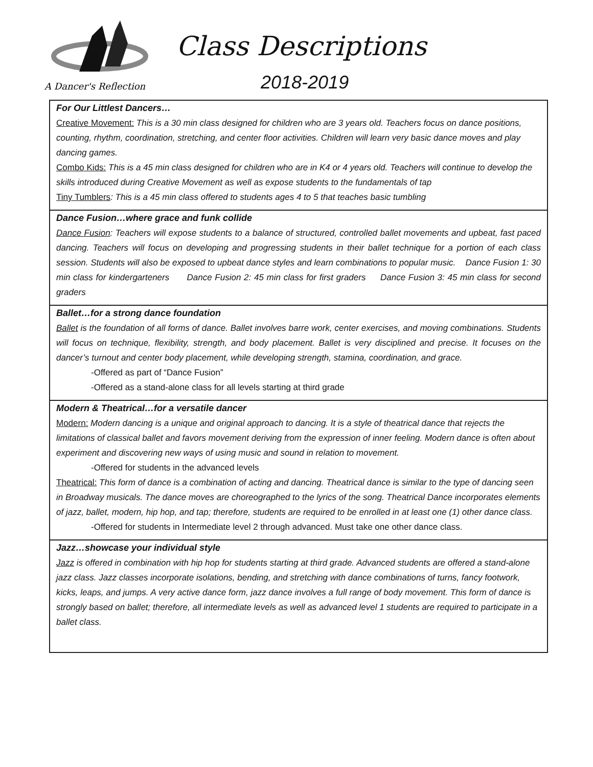A Dancer's Reflection
Class Descriptions
2018-2019
For Our Littlest Dancers…
Creative Movement: This is a 30 min class designed for children who are 3 years old. Teachers focus on dance positions, counting, rhythm, coordination, stretching, and center floor activities. Children will learn very basic dance moves and play dancing games.
Combo Kids: This is a 45 min class designed for children who are in K4 or 4 years old. Teachers will continue to develop the skills introduced during Creative Movement as well as expose students to the fundamentals of tap
Tiny Tumblers: This is a 45 min class offered to students ages 4 to 5 that teaches basic tumbling
Dance Fusion…where grace and funk collide
Dance Fusion: Teachers will expose students to a balance of structured, controlled ballet movements and upbeat, fast paced dancing. Teachers will focus on developing and progressing students in their ballet technique for a portion of each class session. Students will also be exposed to upbeat dance styles and learn combinations to popular music. Dance Fusion 1: 30 min class for kindergarteners Dance Fusion 2: 45 min class for first graders Dance Fusion 3: 45 min class for second graders
Ballet…for a strong dance foundation
Ballet is the foundation of all forms of dance. Ballet involves barre work, center exercises, and moving combinations. Students will focus on technique, flexibility, strength, and body placement. Ballet is very disciplined and precise. It focuses on the dancer’s turnout and center body placement, while developing strength, stamina, coordination, and grace.
-Offered as part of “Dance Fusion”
-Offered as a stand-alone class for all levels starting at third grade
Modern & Theatrical…for a versatile dancer
Modern: Modern dancing is a unique and original approach to dancing. It is a style of theatrical dance that rejects the limitations of classical ballet and favors movement deriving from the expression of inner feeling. Modern dance is often about experiment and discovering new ways of using music and sound in relation to movement.
-Offered for students in the advanced levels
Theatrical: This form of dance is a combination of acting and dancing. Theatrical dance is similar to the type of dancing seen in Broadway musicals. The dance moves are choreographed to the lyrics of the song. Theatrical Dance incorporates elements of jazz, ballet, modern, hip hop, and tap; therefore, students are required to be enrolled in at least one (1) other dance class.
-Offered for students in Intermediate level 2 through advanced. Must take one other dance class.
Jazz…showcase your individual style
Jazz is offered in combination with hip hop for students starting at third grade. Advanced students are offered a stand-alone jazz class. Jazz classes incorporate isolations, bending, and stretching with dance combinations of turns, fancy footwork, kicks, leaps, and jumps. A very active dance form, jazz dance involves a full range of body movement. This form of dance is strongly based on ballet; therefore, all intermediate levels as well as advanced level 1 students are required to participate in a ballet class.